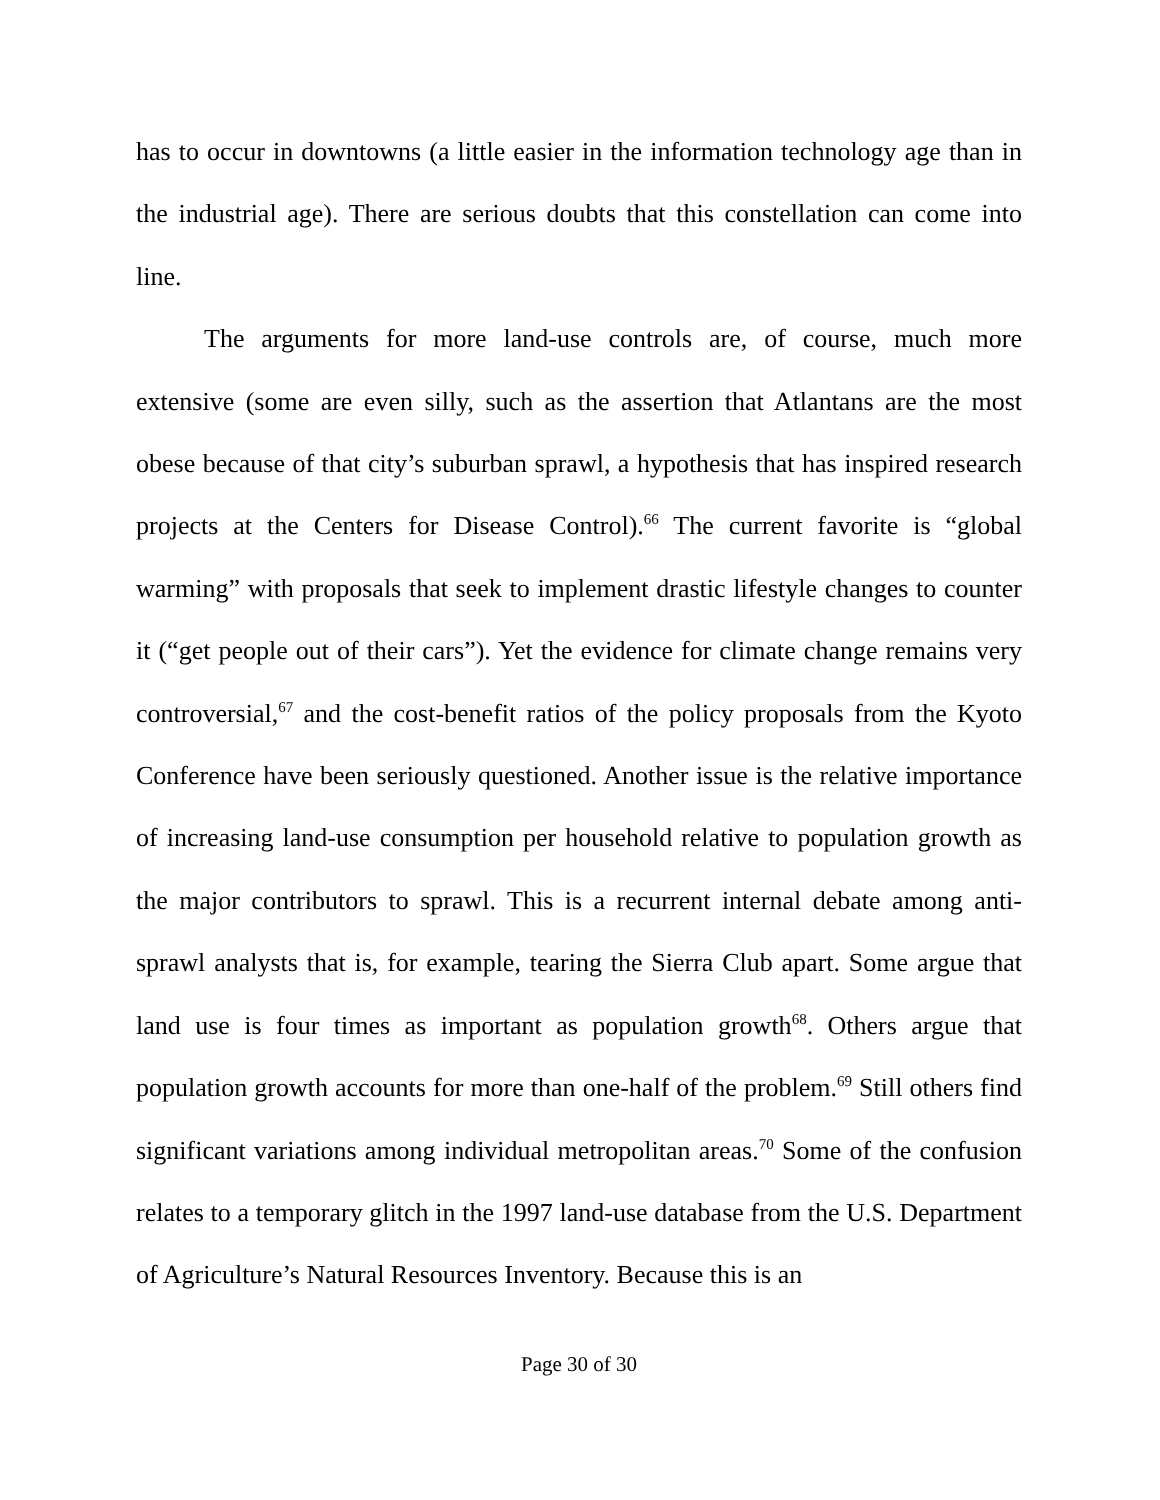has to occur in downtowns (a little easier in the information technology age than in the industrial age). There are serious doubts that this constellation can come into line.
The arguments for more land-use controls are, of course, much more extensive (some are even silly, such as the assertion that Atlantans are the most obese because of that city’s suburban sprawl, a hypothesis that has inspired research projects at the Centers for Disease Control).<sup>66</sup> The current favorite is “global warming” with proposals that seek to implement drastic lifestyle changes to counter it (“get people out of their cars”). Yet the evidence for climate change remains very controversial,<sup>67</sup> and the cost-benefit ratios of the policy proposals from the Kyoto Conference have been seriously questioned. Another issue is the relative importance of increasing land-use consumption per household relative to population growth as the major contributors to sprawl. This is a recurrent internal debate among anti-sprawl analysts that is, for example, tearing the Sierra Club apart. Some argue that land use is four times as important as population growth<sup>68</sup>. Others argue that population growth accounts for more than one-half of the problem.<sup>69</sup> Still others find significant variations among individual metropolitan areas.<sup>70</sup> Some of the confusion relates to a temporary glitch in the 1997 land-use database from the U.S. Department of Agriculture’s Natural Resources Inventory. Because this is an
Page 30 of 30